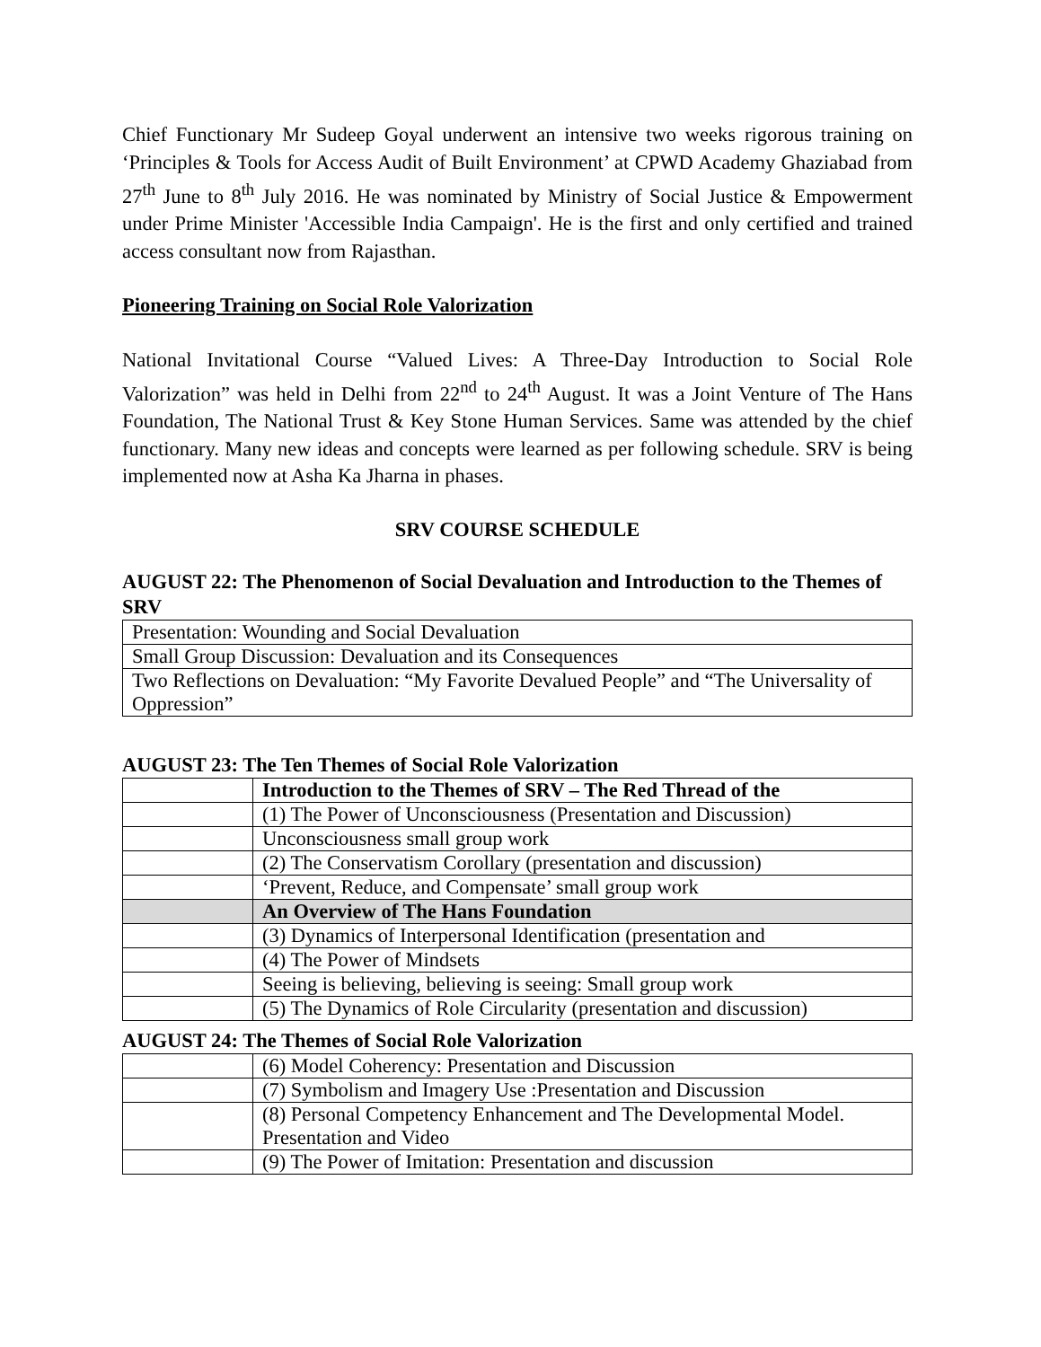Chief Functionary Mr Sudeep Goyal underwent an intensive two weeks rigorous training on ‘Principles & Tools for Access Audit of Built Environment’ at CPWD Academy Ghaziabad from 27<sup>th</sup> June to 8<sup>th</sup> July 2016. He was nominated by Ministry of Social Justice & Empowerment under Prime Minister 'Accessible India Campaign'. He is the first and only certified and trained access consultant now from Rajasthan.
Pioneering Training on Social Role Valorization
National Invitational Course “Valued Lives: A Three-Day Introduction to Social Role Valorization” was held in Delhi from 22<sup>nd</sup> to 24<sup>th</sup> August. It was a Joint Venture of The Hans Foundation, The National Trust & Key Stone Human Services. Same was attended by the chief functionary. Many new ideas and concepts were learned as per following schedule. SRV is being implemented now at Asha Ka Jharna in phases.
SRV COURSE SCHEDULE
AUGUST 22: The Phenomenon of Social Devaluation and Introduction to the Themes of SRV
| Presentation: Wounding and Social Devaluation |
| Small Group Discussion: Devaluation and its Consequences |
| Two Reflections on Devaluation: “My Favorite Devalued People” and “The Universality of Oppression” |
AUGUST 23: The Ten Themes of Social Role Valorization
| | Introduction to the Themes of SRV – The Red Thread of the |
| | (1) The Power of Unconsciousness (Presentation and Discussion) |
| | Unconsciousness small group work |
| | (2) The Conservatism Corollary (presentation and discussion) |
| | ‘Prevent, Reduce, and Compensate’ small group work |
| | An Overview of The Hans Foundation |
| | (3) Dynamics of Interpersonal Identification (presentation and |
| | (4) The Power of Mindsets |
| | Seeing is believing, believing is seeing: Small group work |
| | (5) The Dynamics of Role Circularity (presentation and discussion) |
AUGUST 24: The Themes of Social Role Valorization
| | (6) Model Coherency: Presentation and Discussion |
| | (7) Symbolism and Imagery Use :Presentation and Discussion |
| | (8) Personal Competency Enhancement and The Developmental Model. Presentation and Video |
| | (9) The Power of Imitation: Presentation and discussion |